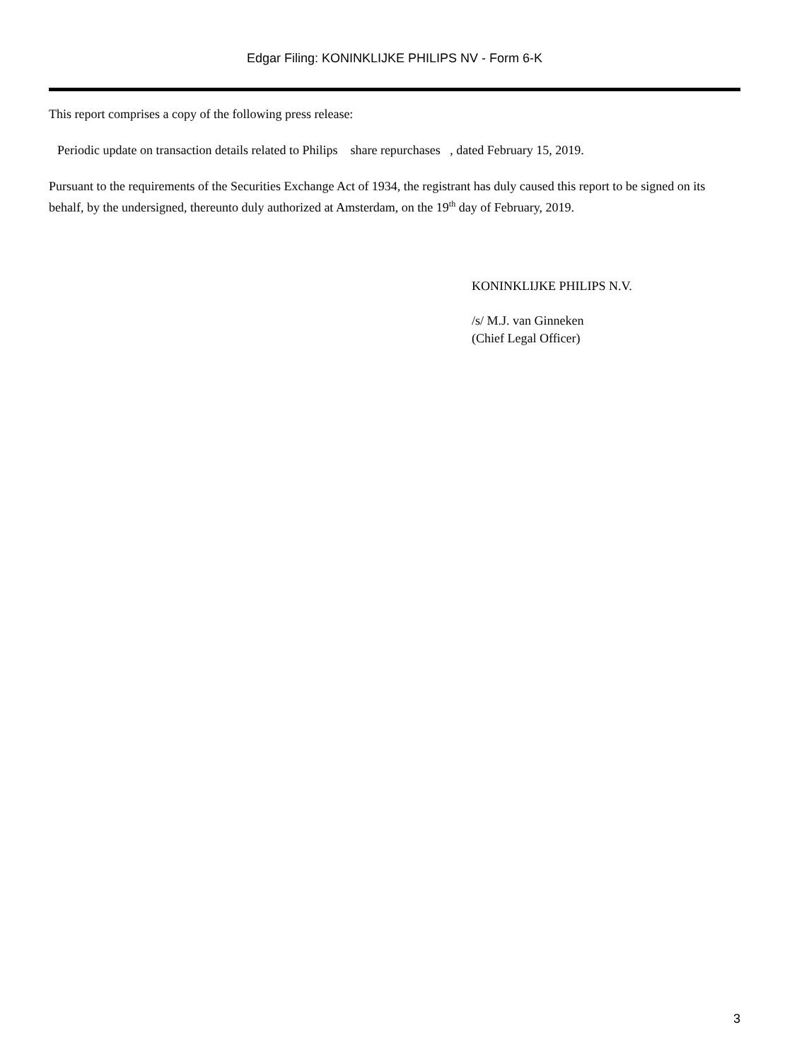Edgar Filing: KONINKLIJKE PHILIPS NV - Form 6-K
This report comprises a copy of the following press release:
Periodic update on transaction details related to Philips share repurchases , dated February 15, 2019.
Pursuant to the requirements of the Securities Exchange Act of 1934, the registrant has duly caused this report to be signed on its behalf, by the undersigned, thereunto duly authorized at Amsterdam, on the 19<sup>th</sup> day of February, 2019.
KONINKLIJKE PHILIPS N.V.
/s/ M.J. van Ginneken
(Chief Legal Officer)
3